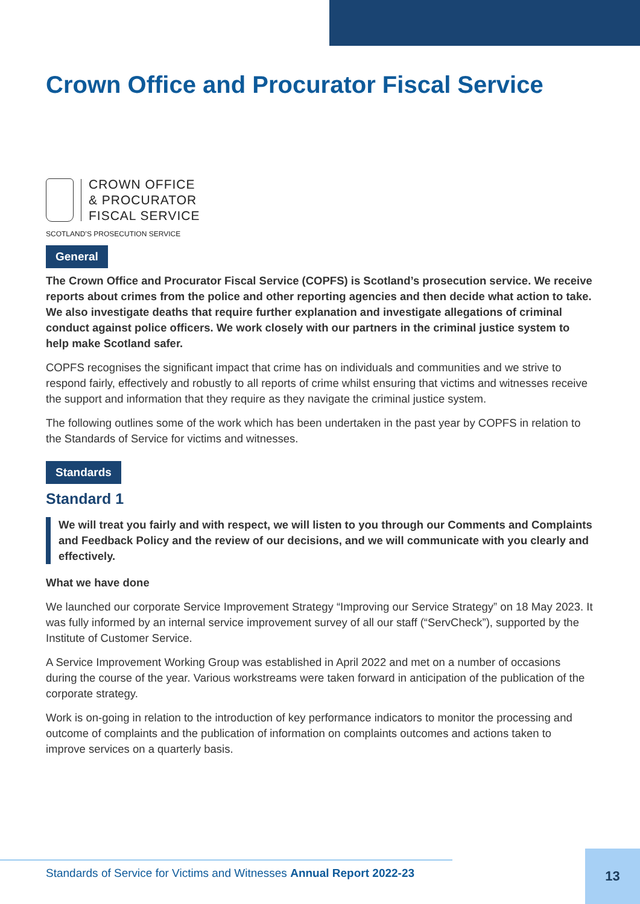Crown Office and Procurator Fiscal Service
CROWN OFFICE
& PROCURATOR
FISCAL SERVICE
SCOTLAND’S PROSECUTION SERVICE
General
The Crown Office and Procurator Fiscal Service (COPFS) is Scotland’s prosecution service. We receive reports about crimes from the police and other reporting agencies and then decide what action to take. We also investigate deaths that require further explanation and investigate allegations of criminal conduct against police officers. We work closely with our partners in the criminal justice system to help make Scotland safer.
COPFS recognises the significant impact that crime has on individuals and communities and we strive to respond fairly, effectively and robustly to all reports of crime whilst ensuring that victims and witnesses receive the support and information that they require as they navigate the criminal justice system.
The following outlines some of the work which has been undertaken in the past year by COPFS in relation to the Standards of Service for victims and witnesses.
Standards
Standard 1
We will treat you fairly and with respect, we will listen to you through our Comments and Complaints and Feedback Policy and the review of our decisions, and we will communicate with you clearly and effectively.
What we have done
We launched our corporate Service Improvement Strategy “Improving our Service Strategy” on 18 May 2023. It was fully informed by an internal service improvement survey of all our staff (“ServCheck”), supported by the Institute of Customer Service.
A Service Improvement Working Group was established in April 2022 and met on a number of occasions during the course of the year. Various workstreams were taken forward in anticipation of the publication of the corporate strategy.
Work is on-going in relation to the introduction of key performance indicators to monitor the processing and outcome of complaints and the publication of information on complaints outcomes and actions taken to improve services on a quarterly basis.
Standards of Service for Victims and Witnesses Annual Report 2022-23
13